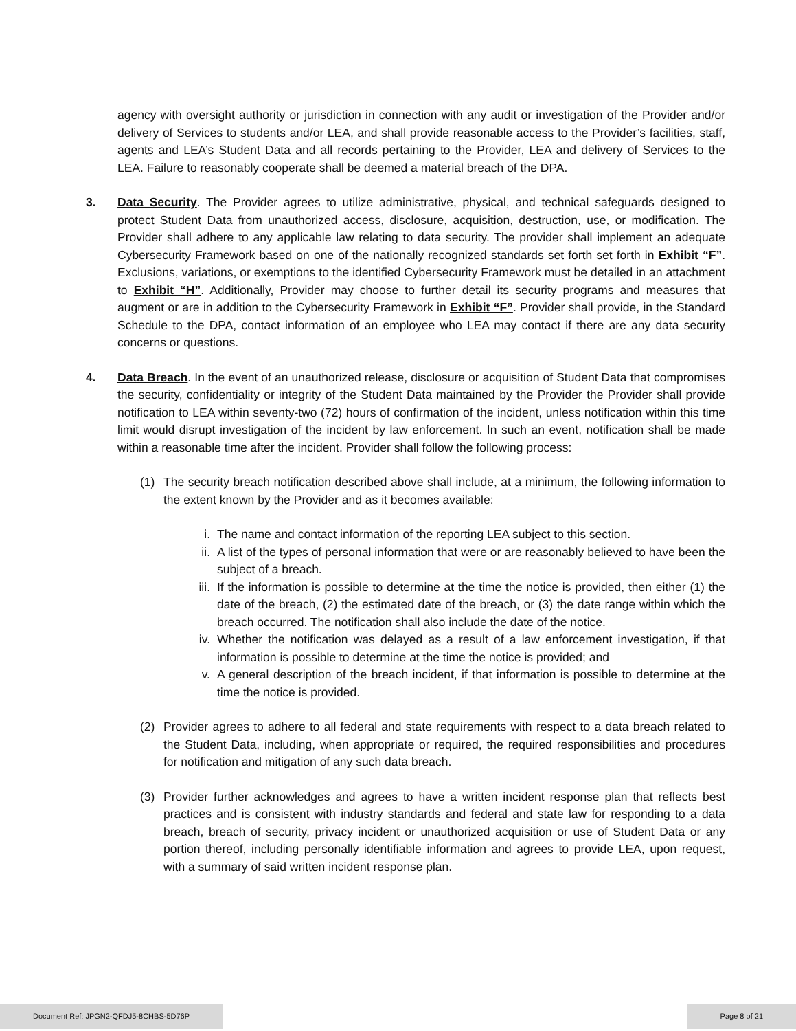agency with oversight authority or jurisdiction in connection with any audit or investigation of the Provider and/or delivery of Services to students and/or LEA, and shall provide reasonable access to the Provider’s facilities, staff, agents and LEA’s Student Data and all records pertaining to the Provider, LEA and delivery of Services to the LEA. Failure to reasonably cooperate shall be deemed a material breach of the DPA.
3. Data Security. The Provider agrees to utilize administrative, physical, and technical safeguards designed to protect Student Data from unauthorized access, disclosure, acquisition, destruction, use, or modification. The Provider shall adhere to any applicable law relating to data security. The provider shall implement an adequate Cybersecurity Framework based on one of the nationally recognized standards set forth set forth in Exhibit “F”. Exclusions, variations, or exemptions to the identified Cybersecurity Framework must be detailed in an attachment to Exhibit “H”. Additionally, Provider may choose to further detail its security programs and measures that augment or are in addition to the Cybersecurity Framework in Exhibit “F”. Provider shall provide, in the Standard Schedule to the DPA, contact information of an employee who LEA may contact if there are any data security concerns or questions.
4. Data Breach. In the event of an unauthorized release, disclosure or acquisition of Student Data that compromises the security, confidentiality or integrity of the Student Data maintained by the Provider the Provider shall provide notification to LEA within seventy-two (72) hours of confirmation of the incident, unless notification within this time limit would disrupt investigation of the incident by law enforcement. In such an event, notification shall be made within a reasonable time after the incident. Provider shall follow the following process:
(1) The security breach notification described above shall include, at a minimum, the following information to the extent known by the Provider and as it becomes available:
i. The name and contact information of the reporting LEA subject to this section.
ii. A list of the types of personal information that were or are reasonably believed to have been the subject of a breach.
iii.
If the information is possible to determine at the time the notice is provided, then either (1) the date of the breach, (2) the estimated date of the breach, or (3) the date range within which the breach occurred. The notification shall also include the date of the notice.
iv. Whether the notification was delayed as a result of a law enforcement investigation, if that information is possible to determine at the time the notice is provided; and
v. A general description of the breach incident, if that information is possible to determine at the time the notice is provided.
(2) Provider agrees to adhere to all federal and state requirements with respect to a data breach related to the Student Data, including, when appropriate or required, the required responsibilities and procedures for notification and mitigation of any such data breach.
(3) Provider further acknowledges and agrees to have a written incident response plan that reflects best practices and is consistent with industry standards and federal and state law for responding to a data breach, breach of security, privacy incident or unauthorized acquisition or use of Student Data or any portion thereof, including personally identifiable information and agrees to provide LEA, upon request, with a summary of said written incident response plan.
Document Ref: JPGN2-QFDJ5-8CHBS-5D76P
Page 8 of 21